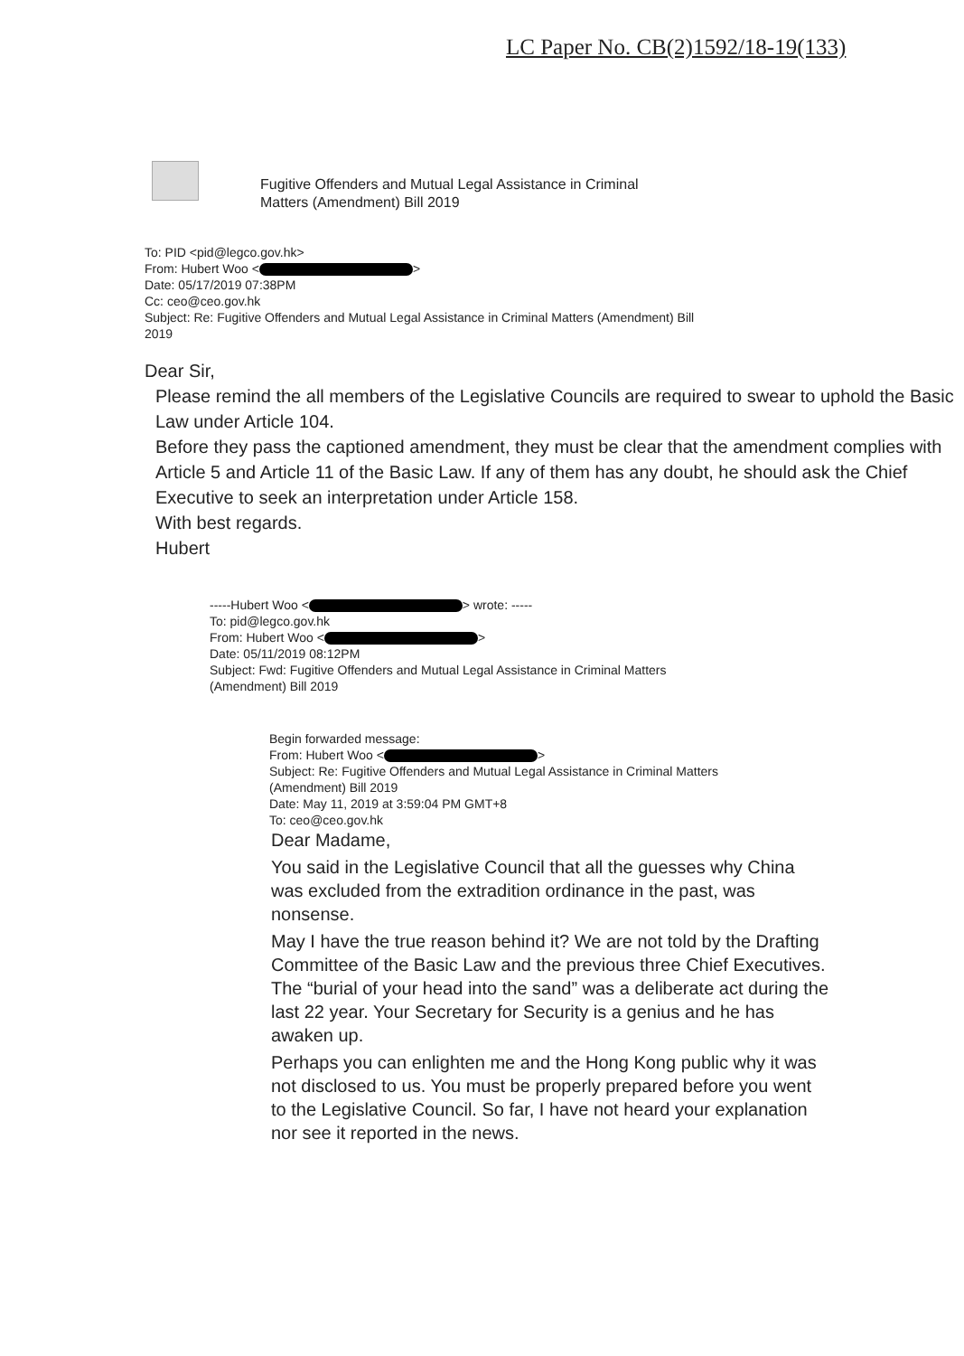LC Paper No. CB(2)1592/18-19(133)
Fugitive Offenders and Mutual Legal Assistance in Criminal
Matters (Amendment) Bill 2019
To: PID <pid@legco.gov.hk>
From: Hubert Woo < >
Date: 05/17/2019 07:38PM
Cc: ceo@ceo.gov.hk
Subject: Re: Fugitive Offenders and Mutual Legal Assistance in Criminal Matters (Amendment) Bill
2019
Dear Sir,
Please remind the all members of the Legislative Councils are required to swear to uphold the Basic Law under Article 104.
Before they pass the captioned amendment, they must be clear that the amendment complies with Article 5 and Article 11 of the Basic Law. If any of them has any doubt, he should ask the Chief Executive to seek an interpretation under Article 158.
With best regards.
Hubert
-----Hubert Woo < > wrote: -----
To: pid@legco.gov.hk
From: Hubert Woo < >
Date: 05/11/2019 08:12PM
Subject: Fwd: Fugitive Offenders and Mutual Legal Assistance in Criminal Matters
(Amendment) Bill 2019
Begin forwarded message:
From: Hubert Woo < >
Subject: Re: Fugitive Offenders and Mutual Legal Assistance in Criminal Matters
(Amendment) Bill 2019
Date: May 11, 2019 at 3:59:04 PM GMT+8
To: ceo@ceo.gov.hk
Dear Madame,
You said in the Legislative Council that all the guesses why China was excluded from the extradition ordinance in the past, was nonsense.
May I have the true reason behind it? We are not told by the Drafting Committee of the Basic Law and the previous three Chief Executives. The “burial of your head into the sand” was a deliberate act during the last 22 year. Your Secretary for Security is a genius and he has awaken up.
Perhaps you can enlighten me and the Hong Kong public why it was not disclosed to us. You must be properly prepared before you went to the Legislative Council. So far, I have not heard your explanation nor see it reported in the news.